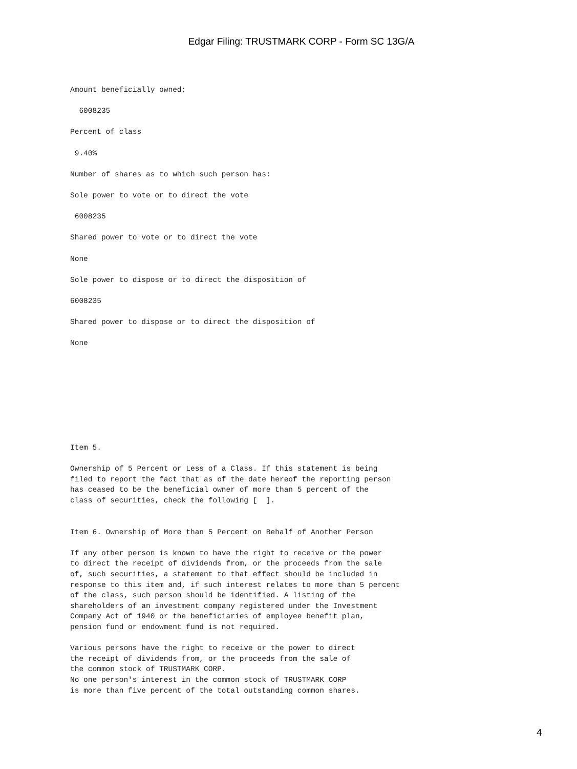Edgar Filing: TRUSTMARK CORP - Form SC 13G/A
Amount beneficially owned:

  6008235

Percent of class

 9.40%

Number of shares as to which such person has:

Sole power to vote or to direct the vote

 6008235

Shared power to vote or to direct the vote

None

Sole power to dispose or to direct the disposition of

6008235

Shared power to dispose or to direct the disposition of

None
Item 5.

Ownership of 5 Percent or Less of a Class. If this statement is being
filed to report the fact that as of the date hereof the reporting person
has ceased to be the beneficial owner of more than 5 percent of the
class of securities, check the following [  ].


Item 6. Ownership of More than 5 Percent on Behalf of Another Person

If any other person is known to have the right to receive or the power
to direct the receipt of dividends from, or the proceeds from the sale
of, such securities, a statement to that effect should be included in
response to this item and, if such interest relates to more than 5 percent
of the class, such person should be identified. A listing of the
shareholders of an investment company registered under the Investment
Company Act of 1940 or the beneficiaries of employee benefit plan,
pension fund or endowment fund is not required.

Various persons have the right to receive or the power to direct
the receipt of dividends from, or the proceeds from the sale of
the common stock of TRUSTMARK CORP.
No one person's interest in the common stock of TRUSTMARK CORP
is more than five percent of the total outstanding common shares.
4